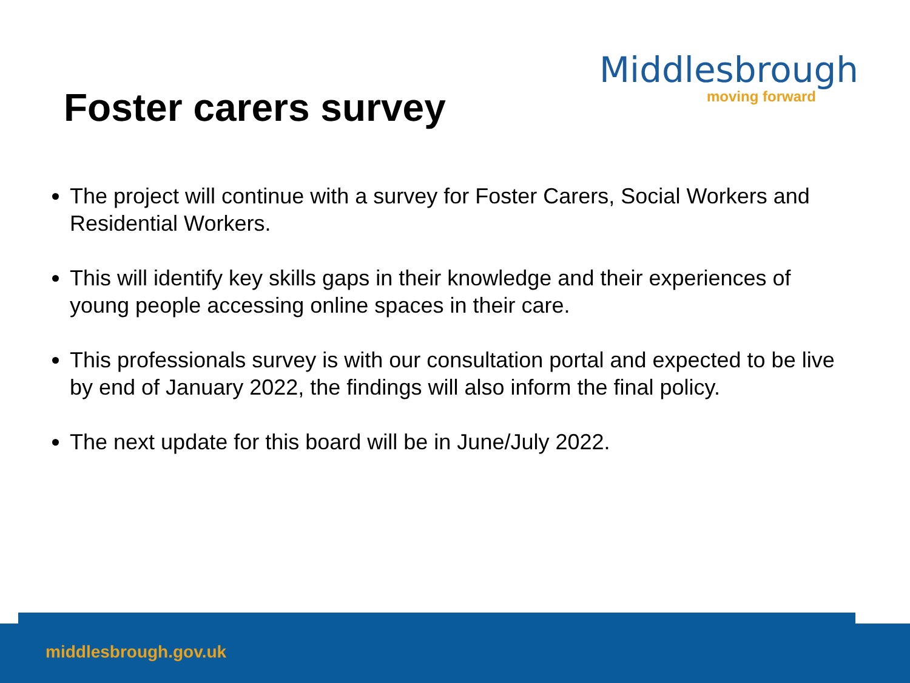Foster carers survey
Middlesbrough
moving forward
The project will continue with a survey for Foster Carers, Social Workers and Residential Workers.
This will identify key skills gaps in their knowledge and their experiences of young people accessing online spaces in their care.
This professionals survey is with our consultation portal and expected to be live by end of January 2022, the findings will also inform the final policy.
The next update for this board will be in June/July 2022.
middlesbrough.gov.uk